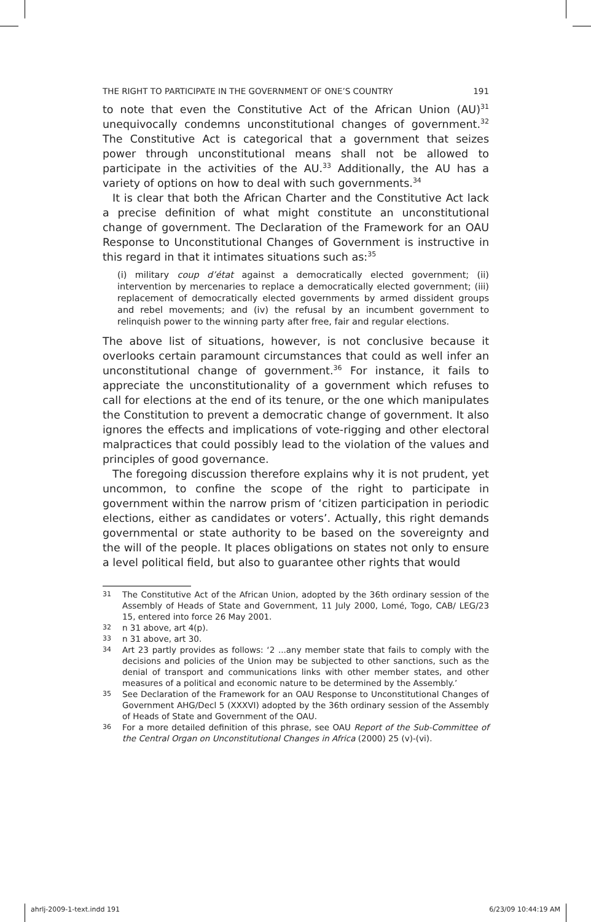THE RIGHT TO PARTICIPATE IN THE GOVERNMENT OF ONE’S COUNTRY 191
to note that even the Constitutive Act of the African Union (AU)<sup>31</sup> unequivocally condemns unconstitutional changes of government.<sup>32</sup> The Constitutive Act is categorical that a government that seizes power through unconstitutional means shall not be allowed to participate in the activities of the AU.<sup>33</sup> Additionally, the AU has a variety of options on how to deal with such governments.<sup>34</sup>
It is clear that both the African Charter and the Constitutive Act lack a precise definition of what might constitute an unconstitutional change of government. The Declaration of the Framework for an OAU Response to Unconstitutional Changes of Government is instructive in this regard in that it intimates situations such as:<sup>35</sup>
(i) military coup d’état against a democratically elected government; (ii) intervention by mercenaries to replace a democratically elected government; (iii) replacement of democratically elected governments by armed dissident groups and rebel movements; and (iv) the refusal by an incumbent government to relinquish power to the winning party after free, fair and regular elections.
The above list of situations, however, is not conclusive because it overlooks certain paramount circumstances that could as well infer an unconstitutional change of government.<sup>36</sup> For instance, it fails to appreciate the unconstitutionality of a government which refuses to call for elections at the end of its tenure, or the one which manipulates the Constitution to prevent a democratic change of government. It also ignores the effects and implications of vote-rigging and other electoral malpractices that could possibly lead to the violation of the values and principles of good governance.
The foregoing discussion therefore explains why it is not prudent, yet uncommon, to confine the scope of the right to participate in government within the narrow prism of ‘citizen participation in periodic elections, either as candidates or voters’. Actually, this right demands governmental or state authority to be based on the sovereignty and the will of the people. It places obligations on states not only to ensure a level political field, but also to guarantee other rights that would
31 The Constitutive Act of the African Union, adopted by the 36th ordinary session of the Assembly of Heads of State and Government, 11 July 2000, Lomé, Togo, CAB/ LEG/23 15, entered into force 26 May 2001.
32 n 31 above, art 4(p).
33 n 31 above, art 30.
34 Art 23 partly provides as follows: ‘2 ...any member state that fails to comply with the decisions and policies of the Union may be subjected to other sanctions, such as the denial of transport and communications links with other member states, and other measures of a political and economic nature to be determined by the Assembly.’
35 See Declaration of the Framework for an OAU Response to Unconstitutional Changes of Government AHG/Decl 5 (XXXVI) adopted by the 36th ordinary session of the Assembly of Heads of State and Government of the OAU.
36 For a more detailed definition of this phrase, see OAU Report of the Sub-Committee of the Central Organ on Unconstitutional Changes in Africa (2000) 25 (v)-(vi).
ahrlj-2009-1-text.indd 191 6/23/09 10:44:19 AM